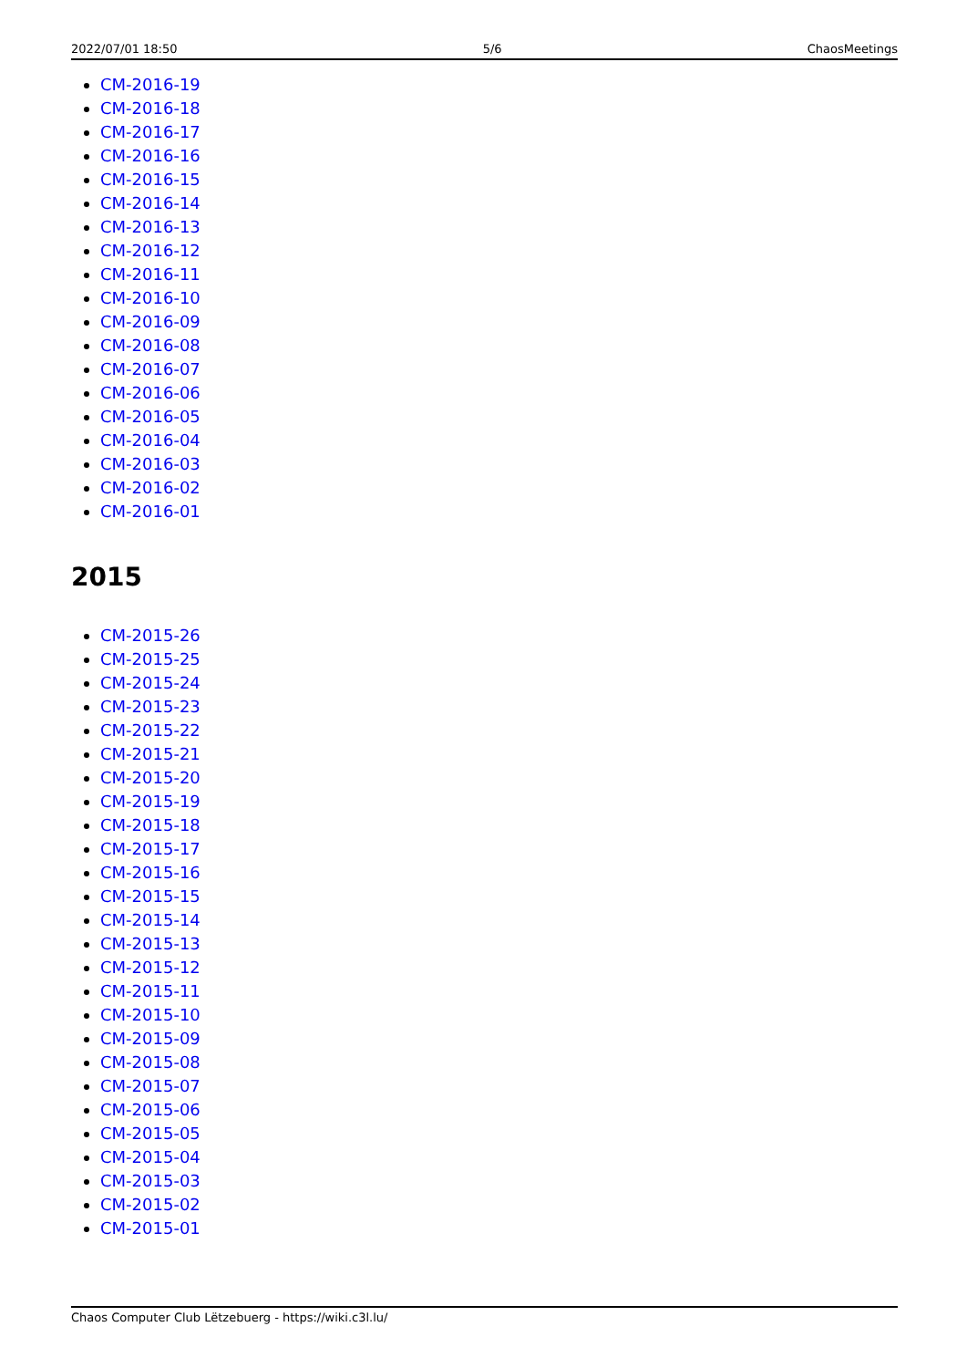2022/07/01 18:50 5/6 ChaosMeetings
CM-2016-19
CM-2016-18
CM-2016-17
CM-2016-16
CM-2016-15
CM-2016-14
CM-2016-13
CM-2016-12
CM-2016-11
CM-2016-10
CM-2016-09
CM-2016-08
CM-2016-07
CM-2016-06
CM-2016-05
CM-2016-04
CM-2016-03
CM-2016-02
CM-2016-01
2015
CM-2015-26
CM-2015-25
CM-2015-24
CM-2015-23
CM-2015-22
CM-2015-21
CM-2015-20
CM-2015-19
CM-2015-18
CM-2015-17
CM-2015-16
CM-2015-15
CM-2015-14
CM-2015-13
CM-2015-12
CM-2015-11
CM-2015-10
CM-2015-09
CM-2015-08
CM-2015-07
CM-2015-06
CM-2015-05
CM-2015-04
CM-2015-03
CM-2015-02
CM-2015-01
Chaos Computer Club Lëtzebuerg - https://wiki.c3l.lu/